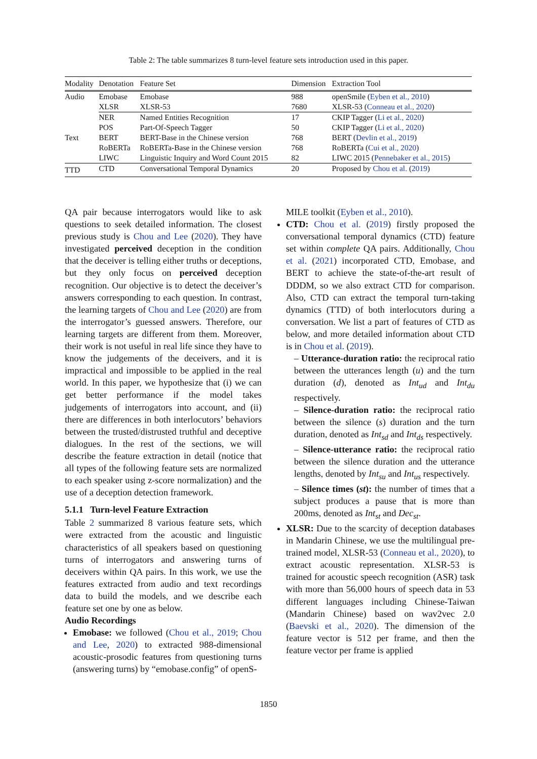Table 2: The table summarizes 8 turn-level feature sets introduction used in this paper.
| Modality | Denotation | Feature Set | Dimension | Extraction Tool |
| --- | --- | --- | --- | --- |
| Audio | Emobase | Emobase | 988 | openSmile ( Eyben et al., 2010 ) |
| | XLSR | XLSR-53 | 7680 | XLSR-53 ( Conneau et al., 2020 ) |
| Text | NER | Named Entities Recognition | 17 | CKIP Tagger ( Li et al., 2020 ) |
| | POS | Part-Of-Speech Tagger | 50 | CKIP Tagger ( Li et al., 2020 ) |
| | BERT | BERT-Base in the Chinese version | 768 | BERT ( Devlin et al., 2019 ) |
| | RoBERTa | RoBERTa-Base in the Chinese version | 768 | RoBERTa ( Cui et al., 2020 ) |
| | LIWC | Linguistic Inquiry and Word Count 2015 | 82 | LIWC 2015 ( Pennebaker et al., 2015 ) |
| TTD | CTD | Conversational Temporal Dynamics | 20 | Proposed by Chou et al. ( 2019 ) |
QA pair because interrogators would like to ask questions to seek detailed information. The closest previous study is Chou and Lee (2020). They have investigated perceived deception in the condition that the deceiver is telling either truths or deceptions, but they only focus on perceived deception recognition. Our objective is to detect the deceiver’s answers corresponding to each question. In contrast, the learning targets of Chou and Lee (2020) are from the interrogator’s guessed answers. Therefore, our learning targets are different from them. Moreover, their work is not useful in real life since they have to know the judgements of the deceivers, and it is impractical and impossible to be applied in the real world. In this paper, we hypothesize that (i) we can get better performance if the model takes judgements of interrogators into account, and (ii) there are differences in both interlocutors’ behaviors between the trusted/distrusted truthful and deceptive dialogues. In the rest of the sections, we will describe the feature extraction in detail (notice that all types of the following feature sets are normalized to each speaker using z-score normalization) and the use of a deception detection framework.
5.1.1 Turn-level Feature Extraction
Table 2 summarized 8 various feature sets, which were extracted from the acoustic and linguistic characteristics of all speakers based on questioning turns of interrogators and answering turns of deceivers within QA pairs. In this work, we use the features extracted from audio and text recordings data to build the models, and we describe each feature set one by one as below.
Audio Recordings
Emobase: we followed (Chou et al., 2019; Chou and Lee, 2020) to extracted 988-dimensional acoustic-prosodic features from questioning turns (answering turns) by “emobase.config” of openS-
MILE toolkit (Eyben et al., 2010).
CTD: Chou et al. (2019) firstly proposed the conversational temporal dynamics (CTD) feature set within complete QA pairs. Additionally, Chou et al. (2021) incorporated CTD, Emobase, and BERT to achieve the state-of-the-art result of DDDM, so we also extract CTD for comparison. Also, CTD can extract the temporal turn-taking dynamics (TTD) of both interlocutors during a conversation. We list a part of features of CTD as below, and more detailed information about CTD is in Chou et al. (2019).
– Utterance-duration ratio: the reciprocal ratio between the utterances length (u) and the turn duration (d), denoted as Int<sub>ud</sub> and Int<sub>du</sub> respectively.
– Silence-duration ratio: the reciprocal ratio between the silence (s) duration and the turn duration, denoted as Int<sub>sd</sub> and Int<sub>ds</sub> respectively.
– Silence-utterance ratio: the reciprocal ratio between the silence duration and the utterance lengths, denoted by Int<sub>su</sub> and Int<sub>us</sub> respectively.
– Silence times (st): the number of times that a subject produces a pause that is more than 200ms, denoted as Int<sub>st</sub> and Dec<sub>st</sub>.
XLSR: Due to the scarcity of deception databases in Mandarin Chinese, we use the multilingual pre-trained model, XLSR-53 (Conneau et al., 2020), to extract acoustic representation. XLSR-53 is trained for acoustic speech recognition (ASR) task with more than 56,000 hours of speech data in 53 different languages including Chinese-Taiwan (Mandarin Chinese) based on wav2vec 2.0 (Baevski et al., 2020). The dimension of the feature vector is 512 per frame, and then the feature vector per frame is applied
1850